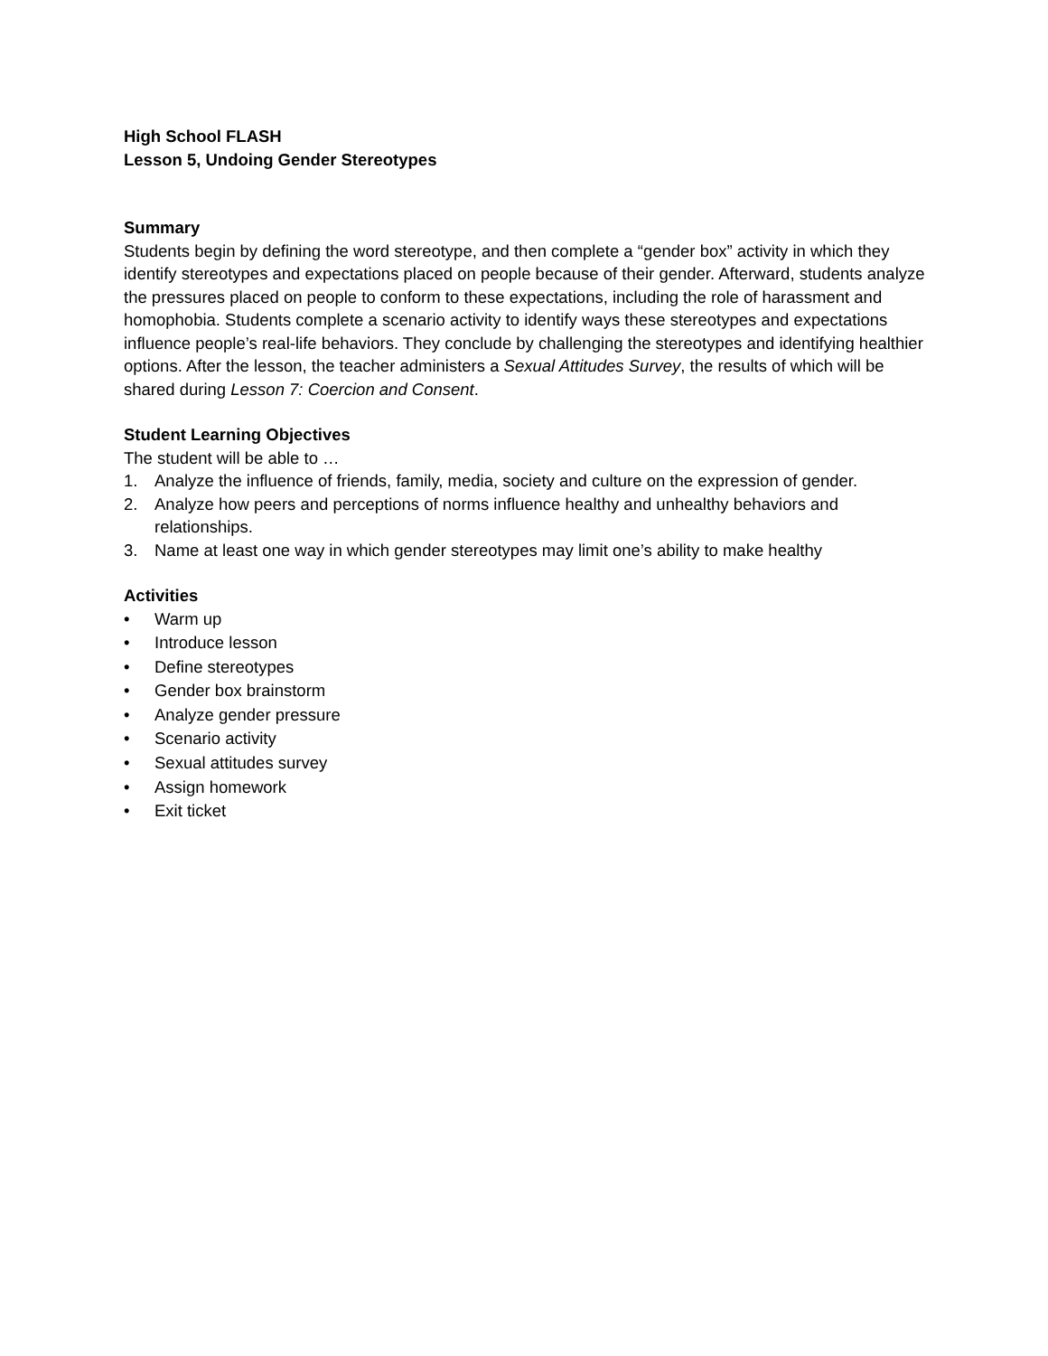High School FLASH
Lesson 5, Undoing Gender Stereotypes
Summary
Students begin by defining the word stereotype, and then complete a “gender box” activity in which they identify stereotypes and expectations placed on people because of their gender. Afterward, students analyze the pressures placed on people to conform to these expectations, including the role of harassment and homophobia. Students complete a scenario activity to identify ways these stereotypes and expectations influence people’s real-life behaviors. They conclude by challenging the stereotypes and identifying healthier options. After the lesson, the teacher administers a Sexual Attitudes Survey, the results of which will be shared during Lesson 7: Coercion and Consent.
Student Learning Objectives
The student will be able to …
1. Analyze the influence of friends, family, media, society and culture on the expression of gender.
2. Analyze how peers and perceptions of norms influence healthy and unhealthy behaviors and relationships.
3. Name at least one way in which gender stereotypes may limit one’s ability to make healthy
Activities
• Warm up
• Introduce lesson
• Define stereotypes
• Gender box brainstorm
• Analyze gender pressure
• Scenario activity
• Sexual attitudes survey
• Assign homework
• Exit ticket